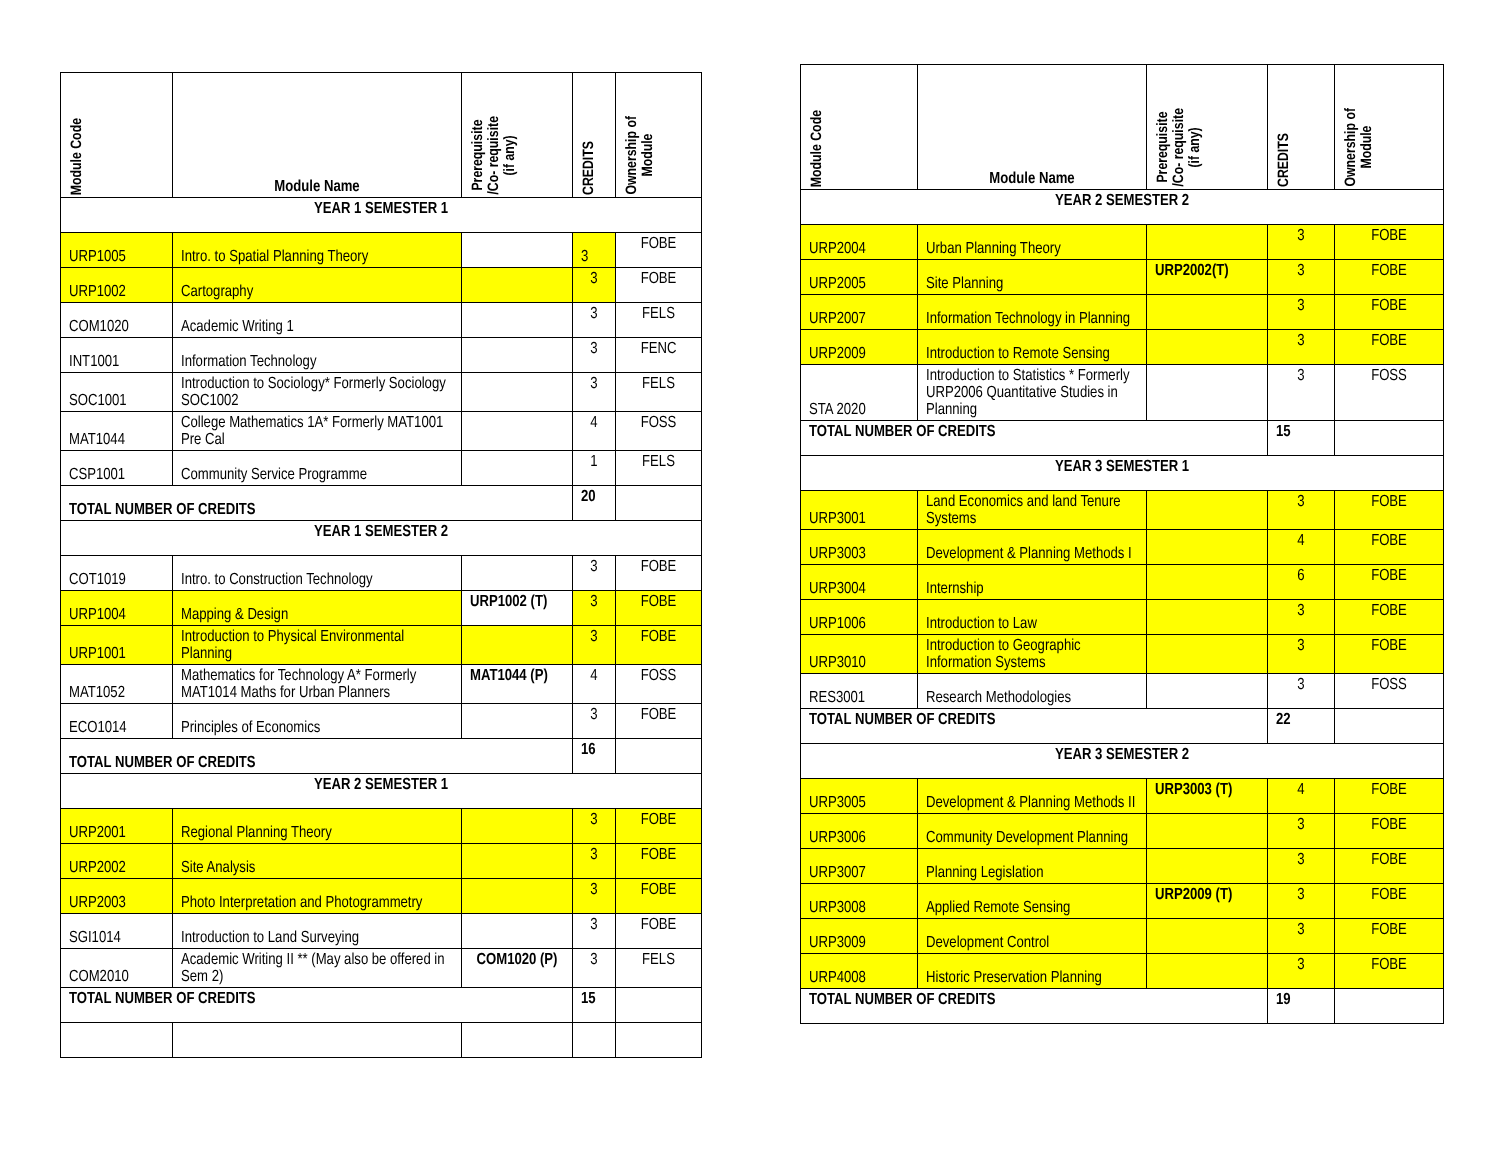| Module Code | Module Name | Prerequisite /Co- requisite (if any) | CREDITS | Ownership of Module |
| --- | --- | --- | --- | --- |
| YEAR 1 SEMESTER 1 | | | | |
| URP1005 | Intro. to Spatial Planning Theory | | 3 | FOBE |
| URP1002 | Cartography | | 3 | FOBE |
| COM1020 | Academic Writing 1 | | 3 | FELS |
| INT1001 | Information Technology | | 3 | FENC |
| SOC1001 | Introduction to Sociology* Formerly Sociology SOC1002 | | 3 | FELS |
| MAT1044 | College Mathematics 1A* Formerly MAT1001 Pre Cal | | 4 | FOSS |
| CSP1001 | Community Service Programme | | 1 | FELS |
| TOTAL NUMBER OF CREDITS | | | 20 | |
| YEAR 1 SEMESTER 2 | | | | |
| COT1019 | Intro. to Construction Technology | | 3 | FOBE |
| URP1004 | Mapping & Design | URP1002 (T) | 3 | FOBE |
| URP1001 | Introduction to Physical Environmental Planning | | 3 | FOBE |
| MAT1052 | Mathematics for Technology A* Formerly MAT1014 Maths for Urban Planners | MAT1044 (P) | 4 | FOSS |
| ECO1014 | Principles of Economics | | 3 | FOBE |
| TOTAL NUMBER OF CREDITS | | | 16 | |
| YEAR 2 SEMESTER 1 | | | | |
| URP2001 | Regional Planning Theory | | 3 | FOBE |
| URP2002 | Site Analysis | | 3 | FOBE |
| URP2003 | Photo Interpretation and Photogrammetry | | 3 | FOBE |
| SGI1014 | Introduction to Land Surveying | | 3 | FOBE |
| COM2010 | Academic Writing II ** (May also be offered in Sem 2) | COM1020 (P) | 3 | FELS |
| TOTAL NUMBER OF CREDITS | | | 15 | |
| Module Code | Module Name | Prerequisite /Co- requisite (if any) | CREDITS | Ownership of Module |
| --- | --- | --- | --- | --- |
| YEAR 2 SEMESTER 2 | | | | |
| URP2004 | Urban Planning Theory | | 3 | FOBE |
| URP2005 | Site Planning | URP2002(T) | 3 | FOBE |
| URP2007 | Information Technology in Planning | | 3 | FOBE |
| URP2009 | Introduction to Remote Sensing | | 3 | FOBE |
| STA 2020 | Introduction to Statistics * Formerly URP2006 Quantitative Studies in Planning | | 3 | FOSS |
| TOTAL NUMBER OF CREDITS | | | 15 | |
| YEAR 3 SEMESTER 1 | | | | |
| URP3001 | Land Economics and land Tenure Systems | | 3 | FOBE |
| URP3003 | Development & Planning Methods I | | 4 | FOBE |
| URP3004 | Internship | | 6 | FOBE |
| URP1006 | Introduction to Law | | 3 | FOBE |
| URP3010 | Introduction to Geographic Information Systems | | 3 | FOBE |
| RES3001 | Research Methodologies | | 3 | FOSS |
| TOTAL NUMBER OF CREDITS | | | 22 | |
| YEAR 3 SEMESTER 2 | | | | |
| URP3005 | Development & Planning Methods II | URP3003 (T) | 4 | FOBE |
| URP3006 | Community Development Planning | | 3 | FOBE |
| URP3007 | Planning Legislation | | 3 | FOBE |
| URP3008 | Applied Remote Sensing | URP2009 (T) | 3 | FOBE |
| URP3009 | Development Control | | 3 | FOBE |
| URP4008 | Historic Preservation Planning | | 3 | FOBE |
| TOTAL NUMBER OF CREDITS | | | 19 | |